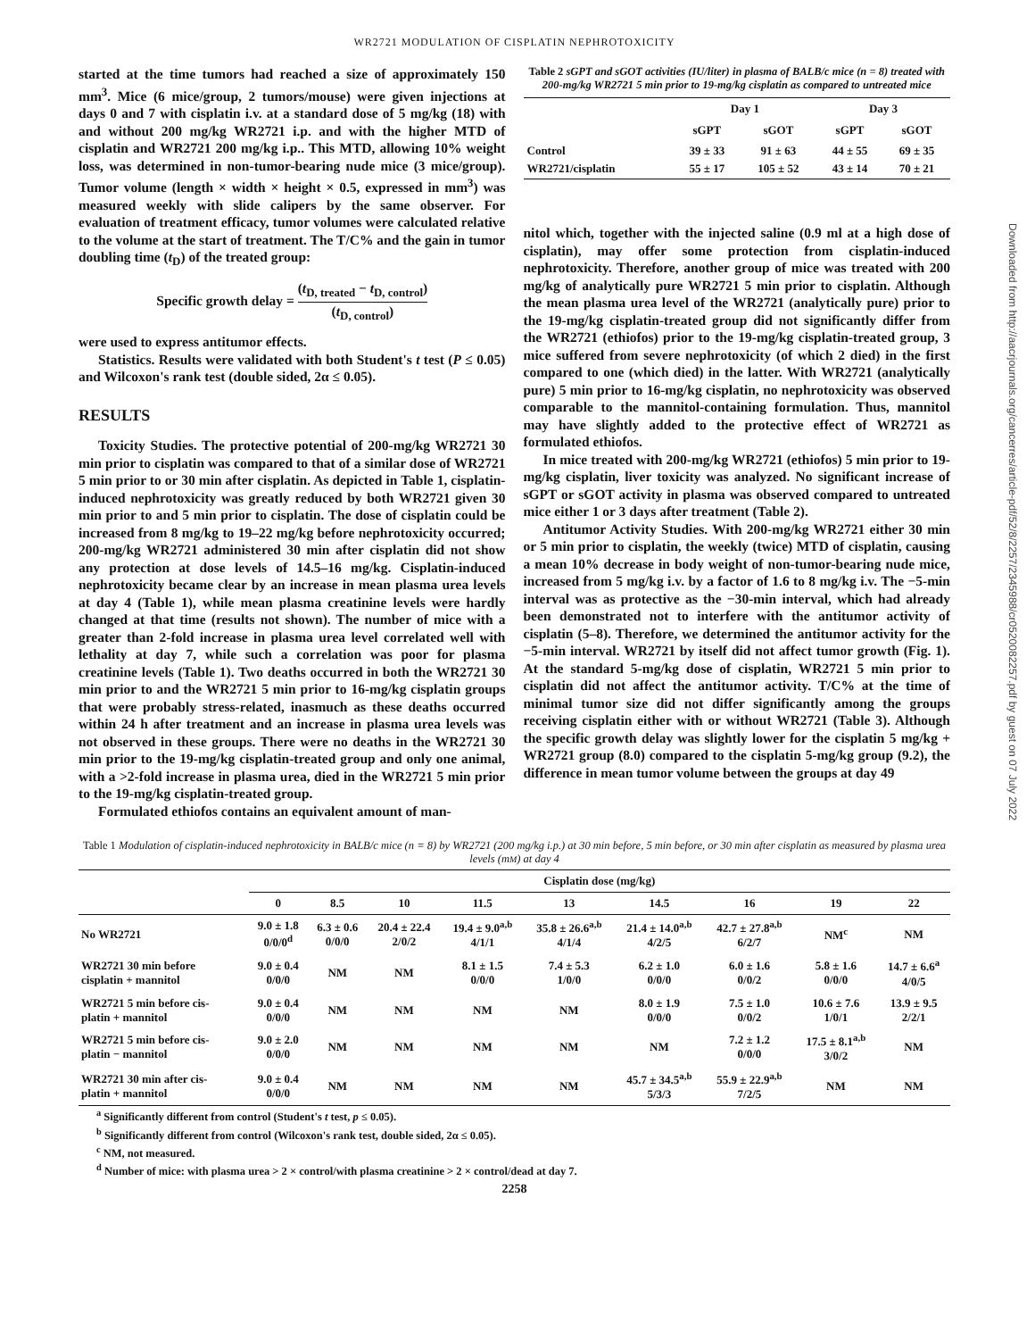WR2721 MODULATION OF CISPLATIN NEPHROTOXICITY
started at the time tumors had reached a size of approximately 150 mm<sup>3</sup>. Mice (6 mice/group, 2 tumors/mouse) were given injections at days 0 and 7 with cisplatin i.v. at a standard dose of 5 mg/kg (18) with and without 200 mg/kg WR2721 i.p. and with the higher MTD of cisplatin and WR2721 200 mg/kg i.p.. This MTD, allowing 10% weight loss, was determined in non-tumor-bearing nude mice (3 mice/group). Tumor volume (length × width × height × 0.5, expressed in mm<sup>3</sup>) was measured weekly with slide calipers by the same observer. For evaluation of treatment efficacy, tumor volumes were calculated relative to the volume at the start of treatment. The T/C% and the gain in tumor doubling time (t<sub>D</sub>) of the treated group:
Specific growth delay = (t<sub>D, treated</sub> − t<sub>D, control</sub>) (t<sub>D, control</sub>)
were used to express antitumor effects.
Statistics. Results were validated with both Student's t test (P ≤ 0.05) and Wilcoxon's rank test (double sided, 2α ≤ 0.05).
RESULTS
Toxicity Studies. The protective potential of 200-mg/kg WR2721 30 min prior to cisplatin was compared to that of a similar dose of WR2721 5 min prior to or 30 min after cisplatin. As depicted in Table 1, cisplatin-induced nephrotoxicity was greatly reduced by both WR2721 given 30 min prior to and 5 min prior to cisplatin. The dose of cisplatin could be increased from 8 mg/kg to 19–22 mg/kg before nephrotoxicity occurred; 200-mg/kg WR2721 administered 30 min after cisplatin did not show any protection at dose levels of 14.5–16 mg/kg. Cisplatin-induced nephrotoxicity became clear by an increase in mean plasma urea levels at day 4 (Table 1), while mean plasma creatinine levels were hardly changed at that time (results not shown). The number of mice with a greater than 2-fold increase in plasma urea level correlated well with lethality at day 7, while such a correlation was poor for plasma creatinine levels (Table 1). Two deaths occurred in both the WR2721 30 min prior to and the WR2721 5 min prior to 16-mg/kg cisplatin groups that were probably stress-related, inasmuch as these deaths occurred within 24 h after treatment and an increase in plasma urea levels was not observed in these groups. There were no deaths in the WR2721 30 min prior to the 19-mg/kg cisplatin-treated group and only one animal, with a >2-fold increase in plasma urea, died in the WR2721 5 min prior to the 19-mg/kg cisplatin-treated group.
Formulated ethiofos contains an equivalent amount of man-
Table 2 sGPT and sGOT activities (IU/liter) in plasma of BALB/c mice (n = 8) treated with 200-mg/kg WR2721 5 min prior to 19-mg/kg cisplatin as compared to untreated mice
| | Day 1 | | Day 3 | |
| --- | --- | --- | --- | --- |
| | sGPT | sGOT | sGPT | sGOT |
| Control WR2721/cisplatin | 39 ± 33 55 ± 17 | 91 ± 63 105 ± 52 | 44 ± 55 43 ± 14 | 69 ± 35 70 ± 21 |
nitol which, together with the injected saline (0.9 ml at a high dose of cisplatin), may offer some protection from cisplatin-induced nephrotoxicity. Therefore, another group of mice was treated with 200 mg/kg of analytically pure WR2721 5 min prior to cisplatin. Although the mean plasma urea level of the WR2721 (analytically pure) prior to the 19-mg/kg cisplatin-treated group did not significantly differ from the WR2721 (ethiofos) prior to the 19-mg/kg cisplatin-treated group, 3 mice suffered from severe nephrotoxicity (of which 2 died) in the first compared to one (which died) in the latter. With WR2721 (analytically pure) 5 min prior to 16-mg/kg cisplatin, no nephrotoxicity was observed comparable to the mannitol-containing formulation. Thus, mannitol may have slightly added to the protective effect of WR2721 as formulated ethiofos.
In mice treated with 200-mg/kg WR2721 (ethiofos) 5 min prior to 19-mg/kg cisplatin, liver toxicity was analyzed. No significant increase of sGPT or sGOT activity in plasma was observed compared to untreated mice either 1 or 3 days after treatment (Table 2).
Antitumor Activity Studies. With 200-mg/kg WR2721 either 30 min or 5 min prior to cisplatin, the weekly (twice) MTD of cisplatin, causing a mean 10% decrease in body weight of non-tumor-bearing nude mice, increased from 5 mg/kg i.v. by a factor of 1.6 to 8 mg/kg i.v. The −5-min interval was as protective as the −30-min interval, which had already been demonstrated not to interfere with the antitumor activity of cisplatin (5–8). Therefore, we determined the antitumor activity for the −5-min interval. WR2721 by itself did not affect tumor growth (Fig. 1). At the standard 5-mg/kg dose of cisplatin, WR2721 5 min prior to cisplatin did not affect the antitumor activity. T/C% at the time of minimal tumor size did not differ significantly among the groups receiving cisplatin either with or without WR2721 (Table 3). Although the specific growth delay was slightly lower for the cisplatin 5 mg/kg + WR2721 group (8.0) compared to the cisplatin 5-mg/kg group (9.2), the difference in mean tumor volume between the groups at day 49
Table 1 Modulation of cisplatin-induced nephrotoxicity in BALB/c mice (n = 8) by WR2721 (200 mg/kg i.p.) at 30 min before, 5 min before, or 30 min after cisplatin as measured by plasma urea levels (mM) at day 4
| | Cisplatin dose (mg/kg) | | | | | | | | |
| --- | --- | --- | --- | --- | --- | --- | --- | --- | --- |
| | 0 | 8.5 | 10 | 11.5 | 13 | 14.5 | 16 | 19 | 22 |
| No WR2721 | 9.0 ± 1.8 0/0/0<sup>d</sup> | 6.3 ± 0.6 0/0/0 | 20.4 ± 22.4 2/0/2 | 19.4 ± 9.0<sup>a,b</sup> 4/1/1 | 35.8 ± 26.6<sup>a,b</sup> 4/1/4 | 21.4 ± 14.0<sup>a,b</sup> 4/2/5 | 42.7 ± 27.8<sup>a,b</sup> 6/2/7 | NM<sup>c</sup> | NM |
| WR2721 30 min before cisplatin + mannitol | 9.0 ± 0.4 0/0/0 | NM | NM | 8.1 ± 1.5 0/0/0 | 7.4 ± 5.3 1/0/0 | 6.2 ± 1.0 0/0/0 | 6.0 ± 1.6 0/0/2 | 5.8 ± 1.6 0/0/0 | 14.7 ± 6.6<sup>a</sup> 4/0/5 |
| WR2721 5 min before cis- platin + mannitol | 9.0 ± 0.4 0/0/0 | NM | NM | NM | NM | 8.0 ± 1.9 0/0/0 | 7.5 ± 1.0 0/0/2 | 10.6 ± 7.6 1/0/1 | 13.9 ± 9.5 2/2/1 |
| WR2721 5 min before cis- platin − mannitol | 9.0 ± 2.0 0/0/0 | NM | NM | NM | NM | NM | 7.2 ± 1.2 0/0/0 | 17.5 ± 8.1<sup>a,b</sup> 3/0/2 | NM |
| WR2721 30 min after cis- platin + mannitol | 9.0 ± 0.4 0/0/0 | NM | NM | NM | NM | 45.7 ± 34.5<sup>a,b</sup> 5/3/3 | 55.9 ± 22.9<sup>a,b</sup> 7/2/5 | NM | NM |
<sup>a</sup> Significantly different from control (Student's t test, p ≤ 0.05).
<sup>b</sup> Significantly different from control (Wilcoxon's rank test, double sided, 2α ≤ 0.05).
<sup>c</sup> NM, not measured.
<sup>d</sup> Number of mice: with plasma urea > 2 × control/with plasma creatinine > 2 × control/dead at day 7.
2258
Downloaded from http://aacrjournals.org/cancerres/article-pdf/52/8/2257/2345988/cr0520082257.pdf by guest on 07 July 2022